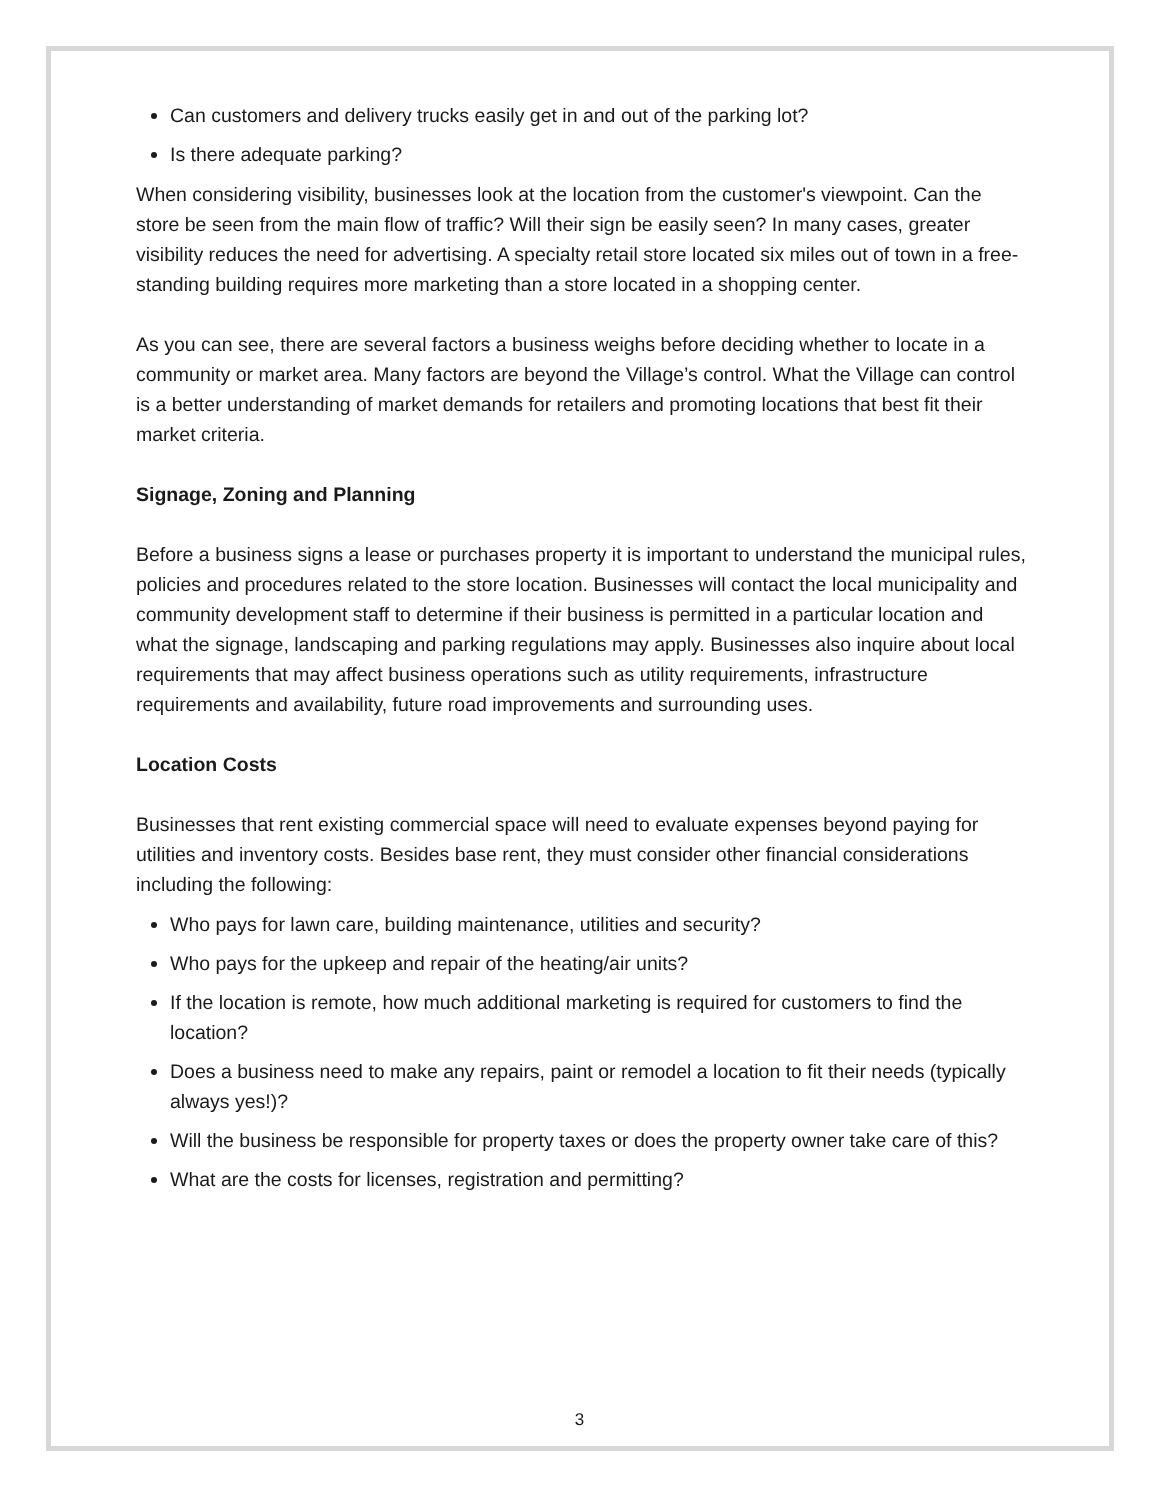Can customers and delivery trucks easily get in and out of the parking lot?
Is there adequate parking?
When considering visibility, businesses look at the location from the customer's viewpoint. Can the store be seen from the main flow of traffic? Will their sign be easily seen? In many cases, greater visibility reduces the need for advertising. A specialty retail store located six miles out of town in a free-standing building requires more marketing than a store located in a shopping center.
As you can see, there are several factors a business weighs before deciding whether to locate in a community or market area. Many factors are beyond the Village’s control. What the Village can control is a better understanding of market demands for retailers and promoting locations that best fit their market criteria.
Signage, Zoning and Planning
Before a business signs a lease or purchases property it is important to understand the municipal rules, policies and procedures related to the store location. Businesses will contact the local municipality and community development staff to determine if their business is permitted in a particular location and what the signage, landscaping and parking regulations may apply. Businesses also inquire about local requirements that may affect business operations such as utility requirements, infrastructure requirements and availability, future road improvements and surrounding uses.
Location Costs
Businesses that rent existing commercial space will need to evaluate expenses beyond paying for utilities and inventory costs. Besides base rent, they must consider other financial considerations including the following:
Who pays for lawn care, building maintenance, utilities and security?
Who pays for the upkeep and repair of the heating/air units?
If the location is remote, how much additional marketing is required for customers to find the location?
Does a business need to make any repairs, paint or remodel a location to fit their needs (typically always yes!)?
Will the business be responsible for property taxes or does the property owner take care of this?
What are the costs for licenses, registration and permitting?
3